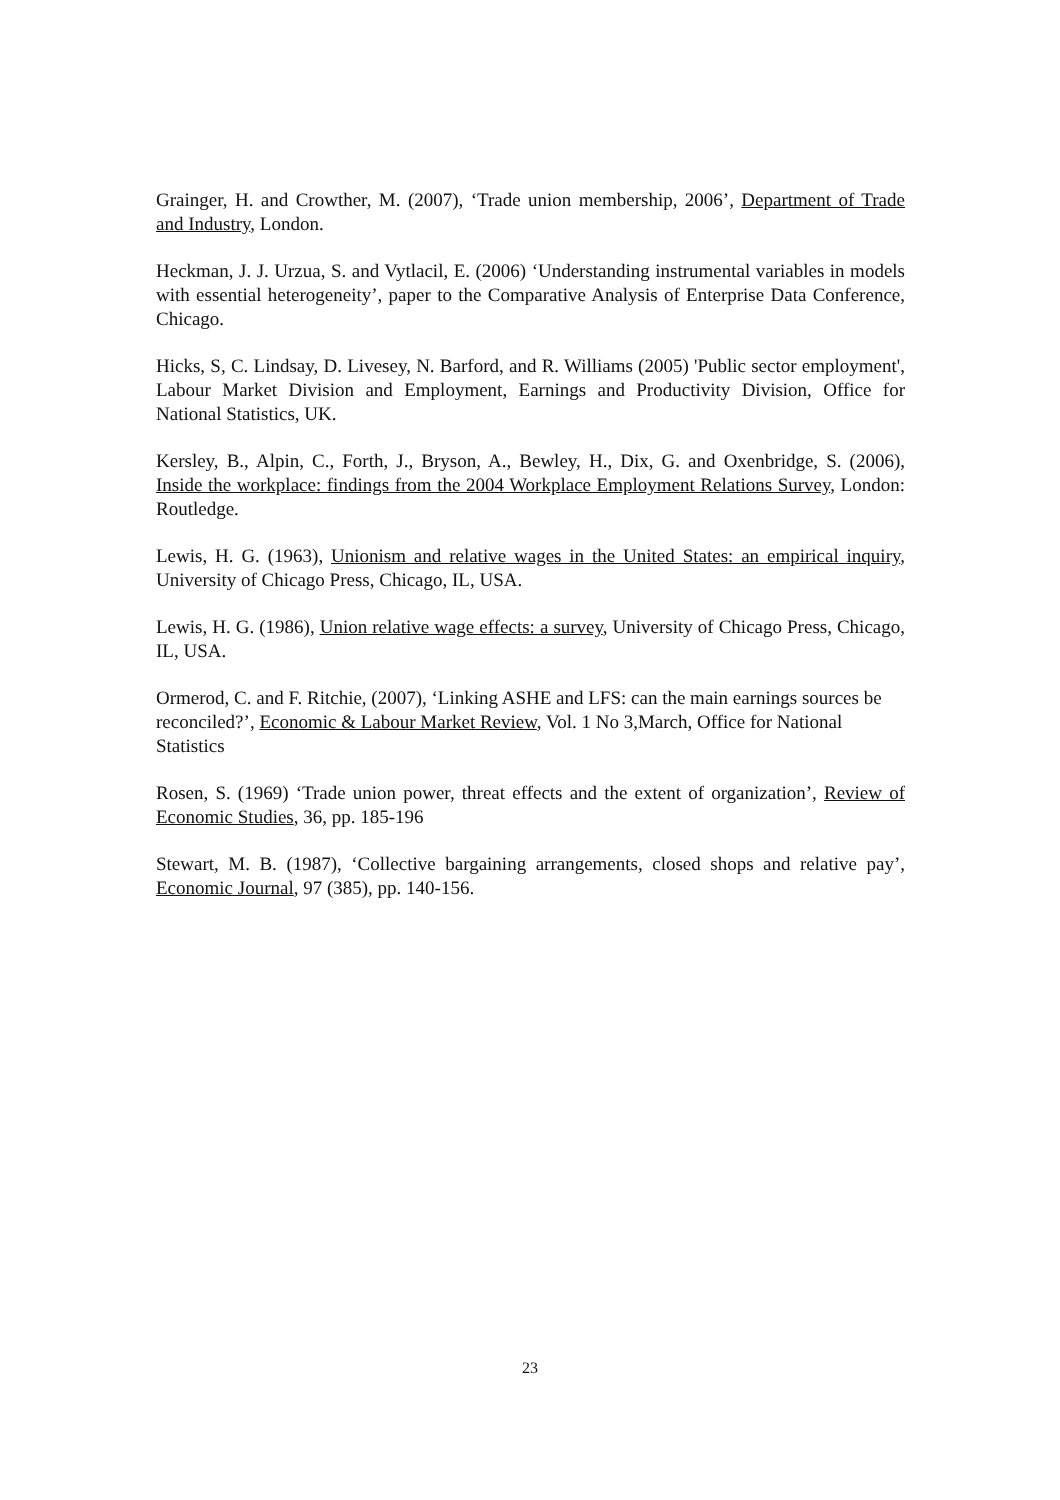Grainger, H. and Crowther, M. (2007), ‘Trade union membership, 2006’, Department of Trade and Industry, London.
Heckman, J. J. Urzua, S. and Vytlacil, E. (2006) ‘Understanding instrumental variables in models with essential heterogeneity’, paper to the Comparative Analysis of Enterprise Data Conference, Chicago.
Hicks, S, C. Lindsay, D. Livesey, N. Barford, and R. Williams (2005) 'Public sector employment', Labour Market Division and Employment, Earnings and Productivity Division, Office for National Statistics, UK.
Kersley, B., Alpin, C., Forth, J., Bryson, A., Bewley, H., Dix, G. and Oxenbridge, S. (2006), Inside the workplace: findings from the 2004 Workplace Employment Relations Survey, London: Routledge.
Lewis, H. G. (1963), Unionism and relative wages in the United States: an empirical inquiry, University of Chicago Press, Chicago, IL, USA.
Lewis, H. G. (1986), Union relative wage effects: a survey, University of Chicago Press, Chicago, IL, USA.
Ormerod, C. and F. Ritchie, (2007), ‘Linking ASHE and LFS: can the main earnings sources be reconciled?’, Economic & Labour Market Review, Vol. 1 No 3,March, Office for National Statistics
Rosen, S. (1969) ‘Trade union power, threat effects and the extent of organization’, Review of Economic Studies, 36, pp. 185-196
Stewart, M. B. (1987), ‘Collective bargaining arrangements, closed shops and relative pay’, Economic Journal, 97 (385), pp. 140-156.
23